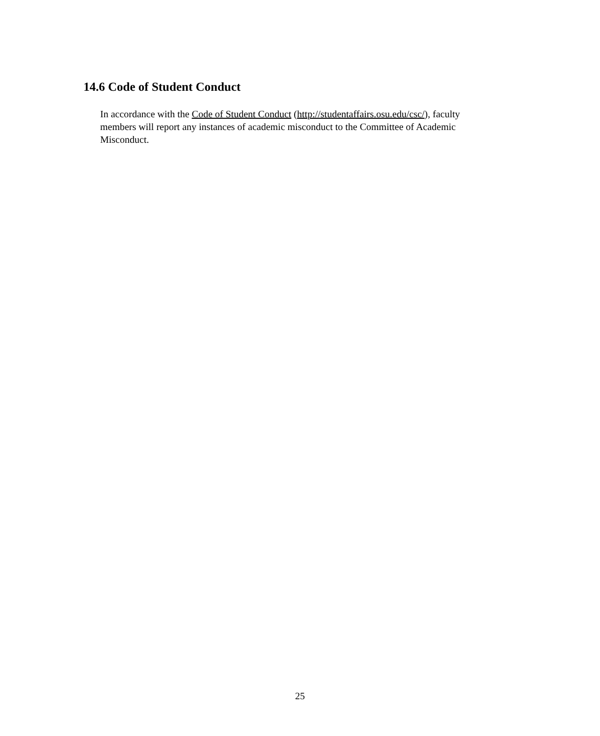14.6 Code of Student Conduct
In accordance with the Code of Student Conduct (http://studentaffairs.osu.edu/csc/), faculty members will report any instances of academic misconduct to the Committee of Academic Misconduct.
25